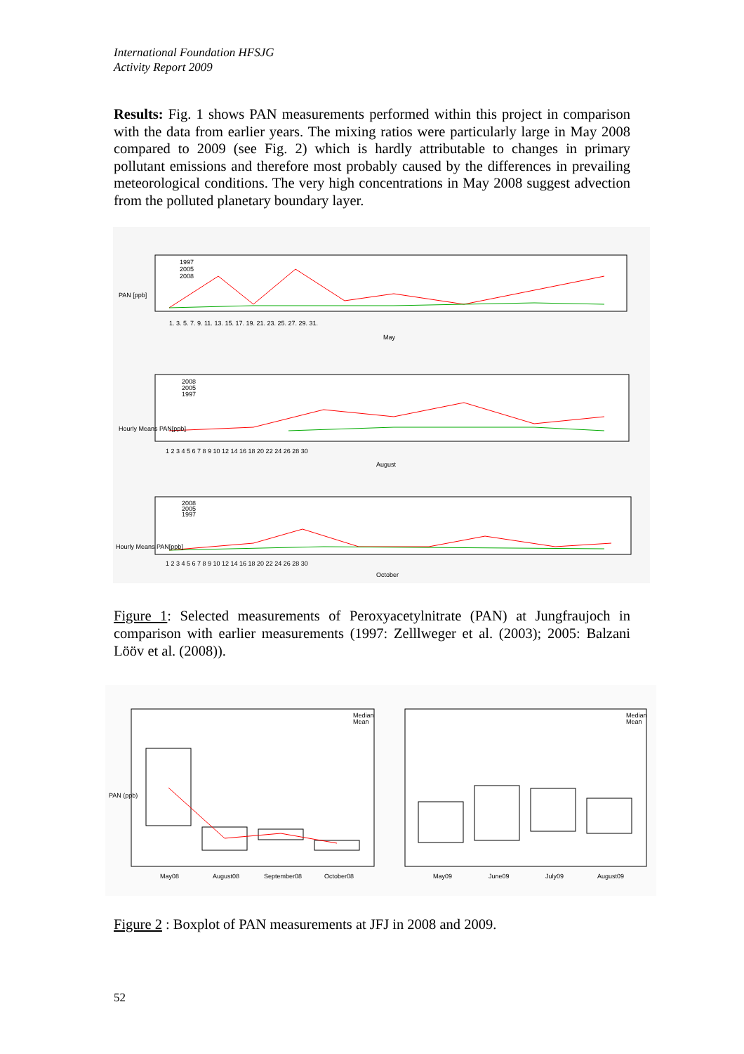International Foundation HFSJG
Activity Report 2009
Results: Fig. 1 shows PAN measurements performed within this project in comparison with the data from earlier years. The mixing ratios were particularly large in May 2008 compared to 2009 (see Fig. 2) which is hardly attributable to changes in primary pollutant emissions and therefore most probably caused by the differences in prevailing meteorological conditions. The very high concentrations in May 2008 suggest advection from the polluted planetary boundary layer.
1997
2005
2008
1. 3. 5. 7. 9. 11. 13. 15. 17. 19. 21. 23. 25. 27. 29. 31.
May
PAN [ppb]
2008
2005
1997
1 2 3 4 5 6 7 8 9 10 12 14 16 18 20 22 24 26 28 30
August
Hourly Means PAN[ppb]
2008
2005
1997
1 2 3 4 5 6 7 8 9 10 12 14 16 18 20 22 24 26 28 30
October
Hourly Means PAN[ppb]
Figure 1: Selected measurements of Peroxyacetylnitrate (PAN) at Jungfraujoch in comparison with earlier measurements (1997: Zelllweger et al. (2003); 2005: Balzani Lööv et al. (2008)).
Median
Mean
May08
August08
September08
October08
PAN (ppb)
Median
Mean
May09
June09
July09
August09
Figure 2 : Boxplot of PAN measurements at JFJ in 2008 and 2009.
52